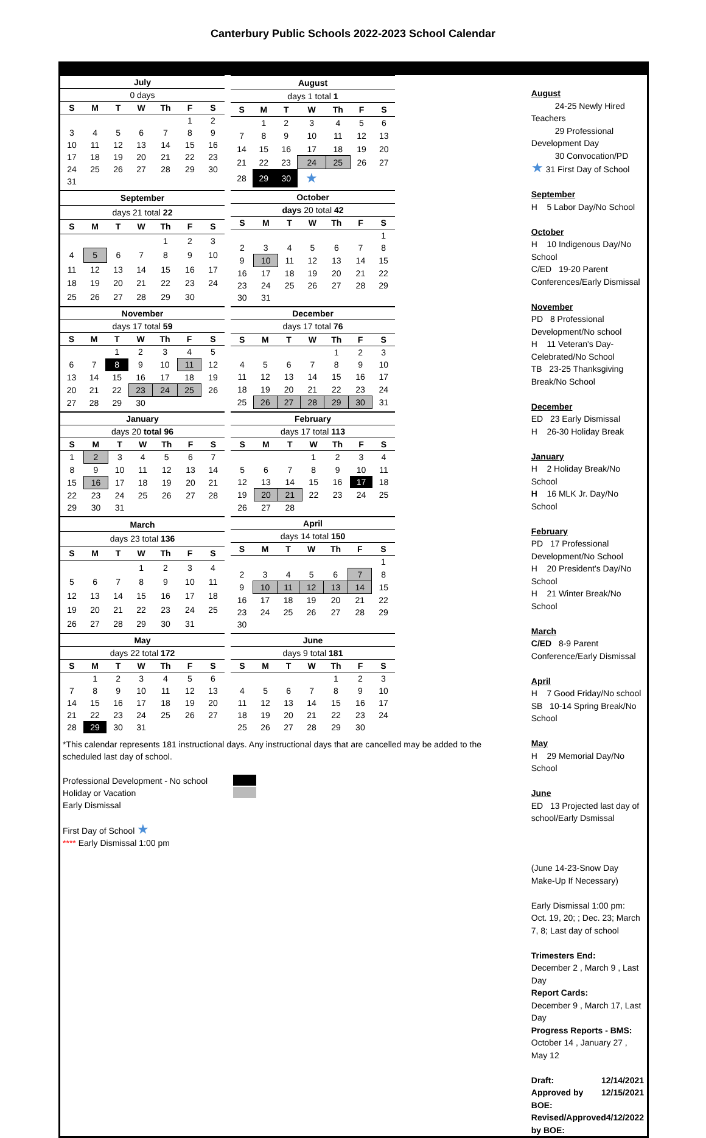Canterbury Public Schools 2022-2023 School Calendar
| July | | | | | | |
| 0 days | | | | | | |
| S | M | T | W | Th | F | S |
| | | | | | 1 | 2 |
| 3 | 4 | 5 | 6 | 7 | 8 | 9 |
| 10 | 11 | 12 | 13 | 14 | 15 | 16 |
| 17 | 18 | 19 | 20 | 21 | 22 | 23 |
| 24 | 25 | 26 | 27 | 28 | 29 | 30 |
| 31 | | | | | | |
| August | | | | | | |
| days 1 total 1 | | | | | | |
| S | M | T | W | Th | F | S |
| | 1 | 2 | 3 | 4 | 5 | 6 |
| 7 | 8 | 9 | 10 | 11 | 12 | 13 |
| 14 | 15 | 16 | 17 | 18 | 19 | 20 |
| 21 | 22 | 23 | 24 | 25 | 26 | 27 |
| 28 | 29 | 30 | ★ | | | |
| September | | | | | | |
| days 21 total 22 | | | | | | |
| S | M | T | W | Th | F | S |
| | | | | 1 | 2 | 3 |
| 4 | 5 | 6 | 7 | 8 | 9 | 10 |
| 11 | 12 | 13 | 14 | 15 | 16 | 17 |
| 18 | 19 | 20 | 21 | 22 | 23 | 24 |
| 25 | 26 | 27 | 28 | 29 | 30 | |
| October | | | | | | |
| days 20 total 42 | | | | | | |
| S | M | T | W | Th | F | S |
| | | | | | | 1 |
| 2 | 3 | 4 | 5 | 6 | 7 | 8 |
| 9 | 10 | 11 | 12 | 13 | 14 | 15 |
| 16 | 17 | 18 | 19 | 20 | 21 | 22 |
| 23 | 24 | 25 | 26 | 27 | 28 | 29 |
| 30 | 31 | | | | | |
| November | | | | | | |
| days 17 total 59 | | | | | | |
| S | M | T | W | Th | F | S |
| | | 1 | 2 | 3 | 4 | 5 |
| 6 | 7 | 8 | 9 | 10 | 11 | 12 |
| 13 | 14 | 15 | 16 | 17 | 18 | 19 |
| 20 | 21 | 22 | 23 | 24 | 25 | 26 |
| 27 | 28 | 29 | 30 | | | |
| December | | | | | | |
| days 17 total 76 | | | | | | |
| S | M | T | W | Th | F | S |
| | | | | 1 | 2 | 3 |
| 4 | 5 | 6 | 7 | 8 | 9 | 10 |
| 11 | 12 | 13 | 14 | 15 | 16 | 17 |
| 18 | 19 | 20 | 21 | 22 | 23 | 24 |
| 25 | 26 | 27 | 28 | 29 | 30 | 31 |
| January | | | | | | |
| days 20 total 96 | | | | | | |
| S | M | T | W | Th | F | S |
| 1 | 2 | 3 | 4 | 5 | 6 | 7 |
| 8 | 9 | 10 | 11 | 12 | 13 | 14 |
| 15 | 16 | 17 | 18 | 19 | 20 | 21 |
| 22 | 23 | 24 | 25 | 26 | 27 | 28 |
| 29 | 30 | 31 | | | | |
| February | | | | | | |
| days 17 total 113 | | | | | | |
| S | M | T | W | Th | F | S |
| | | | 1 | 2 | 3 | 4 |
| 5 | 6 | 7 | 8 | 9 | 10 | 11 |
| 12 | 13 | 14 | 15 | 16 | 17 | 18 |
| 19 | 20 | 21 | 22 | 23 | 24 | 25 |
| 26 | 27 | 28 | | | | |
| March | | | | | | |
| days 23 total 136 | | | | | | |
| S | M | T | W | Th | F | S |
| | | | 1 | 2 | 3 | 4 |
| 5 | 6 | 7 | 8 | 9 | 10 | 11 |
| 12 | 13 | 14 | 15 | 16 | 17 | 18 |
| 19 | 20 | 21 | 22 | 23 | 24 | 25 |
| 26 | 27 | 28 | 29 | 30 | 31 | |
| April | | | | | | |
| days 14 total 150 | | | | | | |
| S | M | T | W | Th | F | S |
| | | | | | | 1 |
| 2 | 3 | 4 | 5 | 6 | 7 | 8 |
| 9 | 10 | 11 | 12 | 13 | 14 | 15 |
| 16 | 17 | 18 | 19 | 20 | 21 | 22 |
| 23 | 24 | 25 | 26 | 27 | 28 | 29 |
| 30 | | | | | | |
| May | | | | | | |
| days 22 total 172 | | | | | | |
| S | M | T | W | Th | F | S |
| | 1 | 2 | 3 | 4 | 5 | 6 |
| 7 | 8 | 9 | 10 | 11 | 12 | 13 |
| 14 | 15 | 16 | 17 | 18 | 19 | 20 |
| 21 | 22 | 23 | 24 | 25 | 26 | 27 |
| 28 | 29 | 30 | 31 | | | |
| June | | | | | | |
| days 9 total 181 | | | | | | |
| S | M | T | W | Th | F | S |
| | | | | 1 | 2 | 3 |
| 4 | 5 | 6 | 7 | 8 | 9 | 10 |
| 11 | 12 | 13 | 14 | 15 | 16 | 17 |
| 18 | 19 | 20 | 21 | 22 | 23 | 24 |
| 25 | 26 | 27 | 28 | 29 | 30 | |
*This calendar represents 181 instructional days. Any instructional days that are cancelled may be added to the scheduled last day of school.
Professional Development - No school
Holiday or Vacation
Early Dismissal
First Day of School ★
**** Early Dismissal 1:00 pm
August
24-25 Newly Hired Teachers
29 Professional Development Day
30 Convocation/PD
★ 31 First Day of School
September
H 5 Labor Day/No School
October
H 10 Indigenous Day/No School
C/ED 19-20 Parent Conferences/Early Dismissal
November
PD 8 Professional Development/No school
H 11 Veteran's Day-Celebrated/No School
TB 23-25 Thanksgiving Break/No School
December
ED 23 Early Dismissal
H 26-30 Holiday Break
January
H 2 Holiday Break/No School
H 16 MLK Jr. Day/No School
February
PD 17 Professional Development/No School
H 20 President's Day/No School
H 21 Winter Break/No School
March
C/ED 8-9 Parent Conference/Early Dismissal
April
H 7 Good Friday/No school
SB 10-14 Spring Break/No School
May
H 29 Memorial Day/No School
June
ED 13 Projected last day of school/Early Dsmissal
(June 14-23-Snow Day Make-Up If Necessary)
Early Dismissal 1:00 pm:
Oct. 19, 20; ; Dec. 23; March 7, 8; Last day of school
Trimesters End:
December 2 , March 9 , Last Day
Report Cards:
December 9 , March 17, Last Day
Progress Reports - BMS:
October 14 , January 27 , May 12
Draft: 12/14/2021
Approved by BOE: 12/15/2021
Revised/Approved by BOE: 4/12/2022